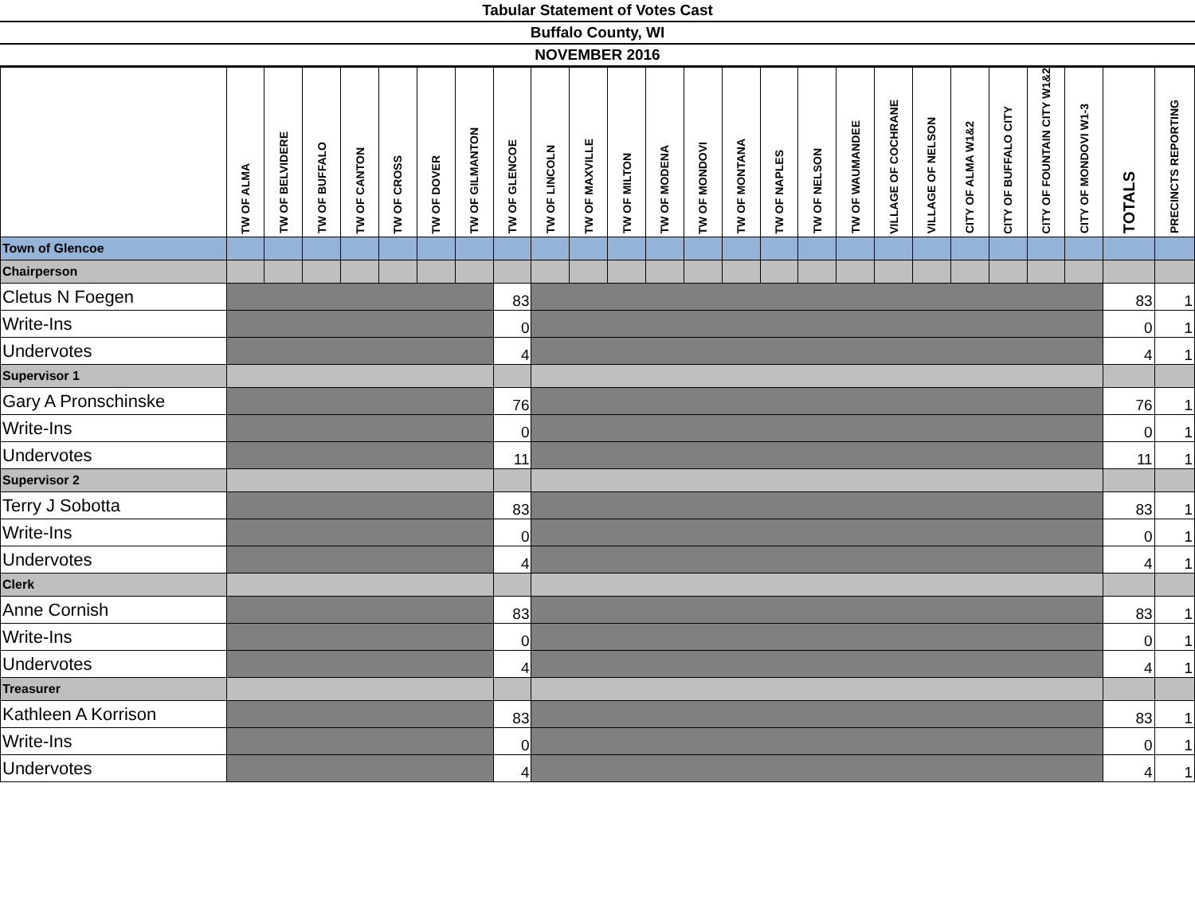Tabular Statement of Votes Cast
Buffalo County, WI
NOVEMBER 2016
| | TW OF ALMA | TW OF BELVIDERE | TW OF BUFFALO | TW OF CANTON | TW OF CROSS | TW OF DOVER | TW OF GILMANTON | TW OF GLENCOE | TW OF LINCOLN | TW OF MAXVILLE | TW OF MILTON | TW OF MODENA | TW OF MONDOVI | TW OF MONTANA | TW OF NAPLES | TW OF NELSON | TW OF WAUMANDEE | VILLAGE OF COCHRANE | VILLAGE OF NELSON | CITY OF ALMA W1&2 | CITY OF BUFFALO CITY | CITY OF FOUNTAIN CITY W1&2 | CITY OF MONDOVI W1-3 | TOTALS | PRECINCTS REPORTING |
| --- | --- | --- | --- | --- | --- | --- | --- | --- | --- | --- | --- | --- | --- | --- | --- | --- | --- | --- | --- | --- | --- | --- | --- | --- | --- |
| Town of Glencoe | | | | | | | | | | | | | | | | | | | | | | | | | |
| Chairperson | | | | | | | | | | | | | | | | | | | | | | | | | |
| Cletus N Foegen | | | | | | | | 83 | | | | | | | | | | | | | | | | 83 | 1 |
| Write-Ins | | | | | | | | 0 | | | | | | | | | | | | | | | | 0 | 1 |
| Undervotes | | | | | | | | 4 | | | | | | | | | | | | | | | | 4 | 1 |
| Supervisor 1 | | | | | | | | | | | | | | | | | | | | | | | | | |
| Gary A Pronschinske | | | | | | | | 76 | | | | | | | | | | | | | | | | 76 | 1 |
| Write-Ins | | | | | | | | 0 | | | | | | | | | | | | | | | | 0 | 1 |
| Undervotes | | | | | | | | 11 | | | | | | | | | | | | | | | | 11 | 1 |
| Supervisor 2 | | | | | | | | | | | | | | | | | | | | | | | | | |
| Terry J Sobotta | | | | | | | | 83 | | | | | | | | | | | | | | | | 83 | 1 |
| Write-Ins | | | | | | | | 0 | | | | | | | | | | | | | | | | 0 | 1 |
| Undervotes | | | | | | | | 4 | | | | | | | | | | | | | | | | 4 | 1 |
| Clerk | | | | | | | | | | | | | | | | | | | | | | | | | |
| Anne Cornish | | | | | | | | 83 | | | | | | | | | | | | | | | | 83 | 1 |
| Write-Ins | | | | | | | | 0 | | | | | | | | | | | | | | | | 0 | 1 |
| Undervotes | | | | | | | | 4 | | | | | | | | | | | | | | | | 4 | 1 |
| Treasurer | | | | | | | | | | | | | | | | | | | | | | | | | |
| Kathleen A Korrison | | | | | | | | 83 | | | | | | | | | | | | | | | | 83 | 1 |
| Write-Ins | | | | | | | | 0 | | | | | | | | | | | | | | | | 0 | 1 |
| Undervotes | | | | | | | | 4 | | | | | | | | | | | | | | | | 4 | 1 |